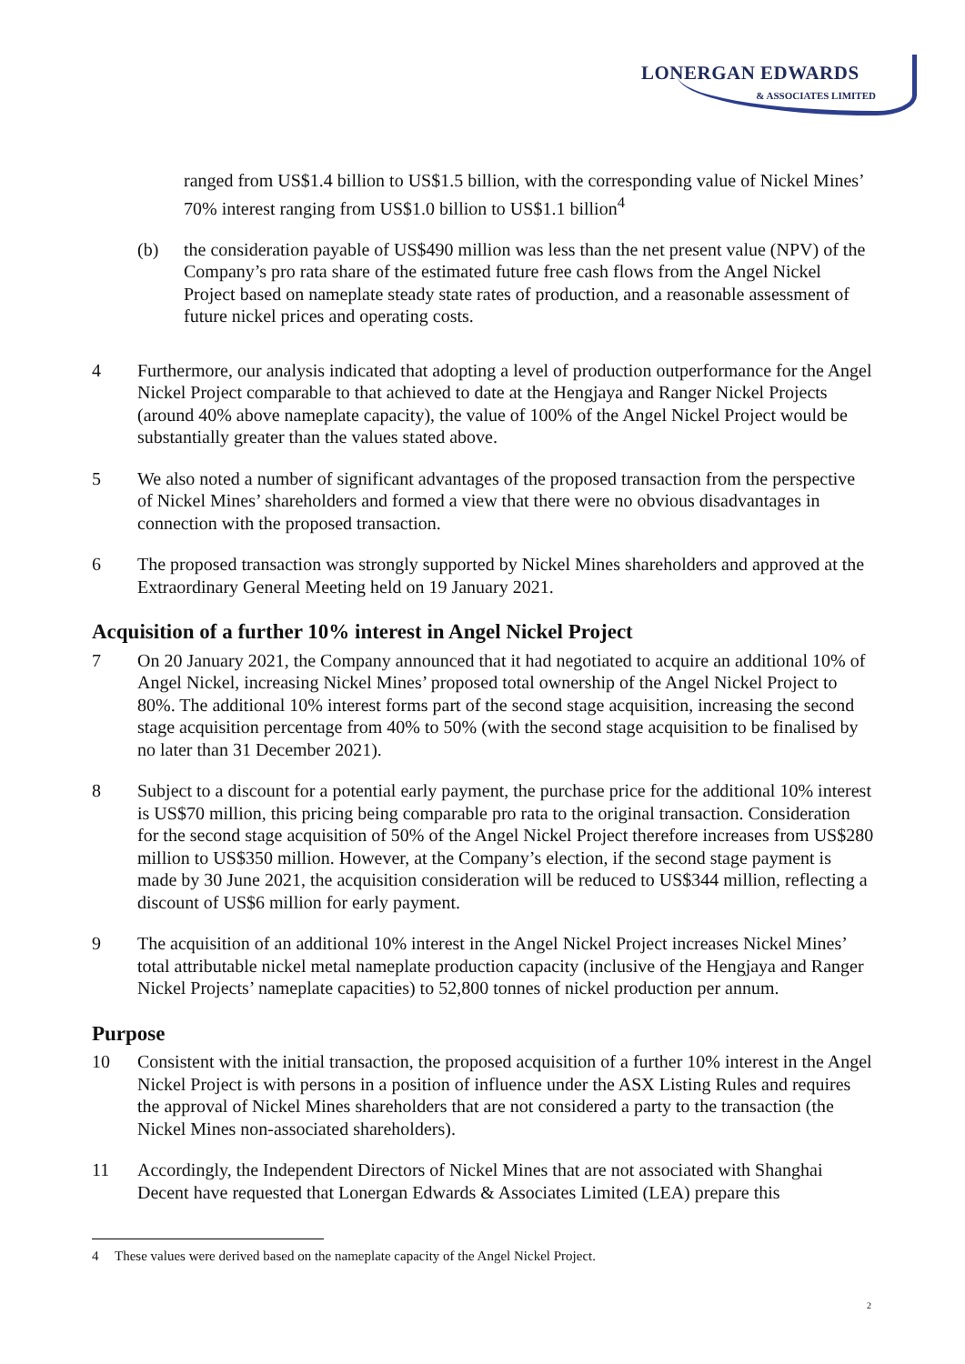LONERGAN EDWARDS
& ASSOCIATES LIMITED
ranged from US$1.4 billion to US$1.5 billion, with the corresponding value of Nickel Mines’ 70% interest ranging from US$1.0 billion to US$1.1 billion<sup>4</sup>
(b) the consideration payable of US$490 million was less than the net present value (NPV) of the Company’s pro rata share of the estimated future free cash flows from the Angel Nickel Project based on nameplate steady state rates of production, and a reasonable assessment of future nickel prices and operating costs.
4 Furthermore, our analysis indicated that adopting a level of production outperformance for the Angel Nickel Project comparable to that achieved to date at the Hengjaya and Ranger Nickel Projects (around 40% above nameplate capacity), the value of 100% of the Angel Nickel Project would be substantially greater than the values stated above.
5 We also noted a number of significant advantages of the proposed transaction from the perspective of Nickel Mines’ shareholders and formed a view that there were no obvious disadvantages in connection with the proposed transaction.
6 The proposed transaction was strongly supported by Nickel Mines shareholders and approved at the Extraordinary General Meeting held on 19 January 2021.
Acquisition of a further 10% interest in Angel Nickel Project
7 On 20 January 2021, the Company announced that it had negotiated to acquire an additional 10% of Angel Nickel, increasing Nickel Mines’ proposed total ownership of the Angel Nickel Project to 80%. The additional 10% interest forms part of the second stage acquisition, increasing the second stage acquisition percentage from 40% to 50% (with the second stage acquisition to be finalised by no later than 31 December 2021).
8 Subject to a discount for a potential early payment, the purchase price for the additional 10% interest is US$70 million, this pricing being comparable pro rata to the original transaction. Consideration for the second stage acquisition of 50% of the Angel Nickel Project therefore increases from US$280 million to US$350 million. However, at the Company’s election, if the second stage payment is made by 30 June 2021, the acquisition consideration will be reduced to US$344 million, reflecting a discount of US$6 million for early payment.
9 The acquisition of an additional 10% interest in the Angel Nickel Project increases Nickel Mines’ total attributable nickel metal nameplate production capacity (inclusive of the Hengjaya and Ranger Nickel Projects’ nameplate capacities) to 52,800 tonnes of nickel production per annum.
Purpose
10 Consistent with the initial transaction, the proposed acquisition of a further 10% interest in the Angel Nickel Project is with persons in a position of influence under the ASX Listing Rules and requires the approval of Nickel Mines shareholders that are not considered a party to the transaction (the Nickel Mines non-associated shareholders).
11 Accordingly, the Independent Directors of Nickel Mines that are not associated with Shanghai Decent have requested that Lonergan Edwards & Associates Limited (LEA) prepare this
4 These values were derived based on the nameplate capacity of the Angel Nickel Project.
2